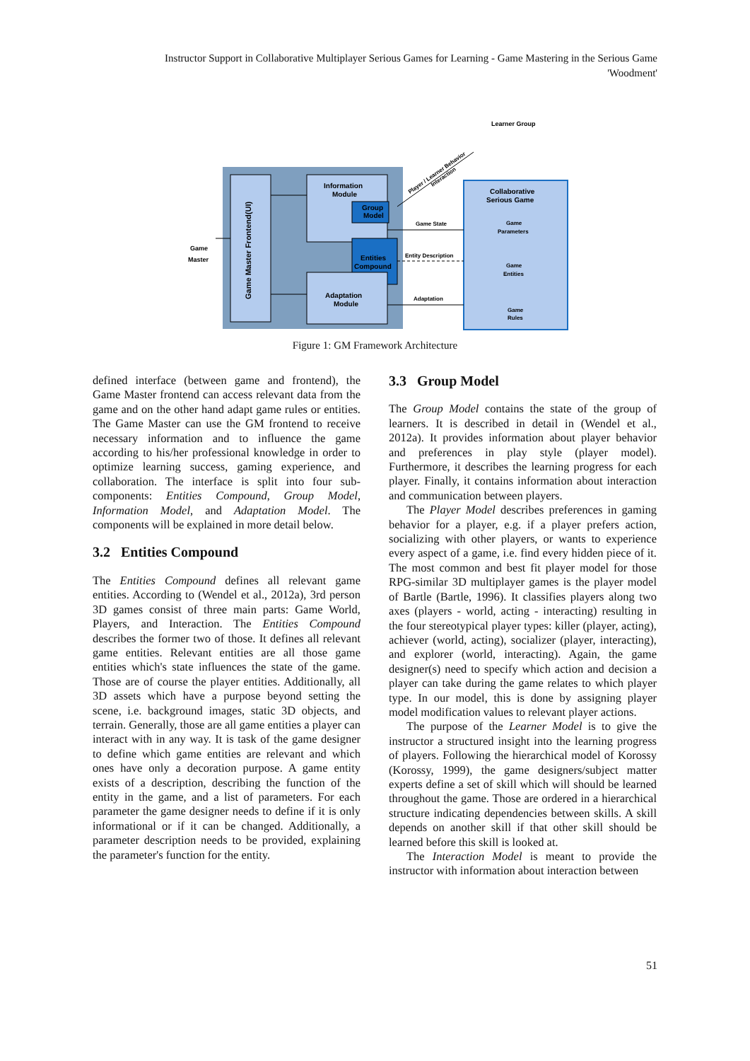Instructor Support in Collaborative Multiplayer Serious Games for Learning - Game Mastering in the Serious Game 'Woodment'
Game Master Frontend(UI)
Information
Module
Group
Model
Entities
Compound
Adaptation
Module
Collaborative
Serious Game
Game
Parameters
Game
Entities
Game
Rules
Learner Group
Game State
Entity Description
Adaptation
Player / Learner Behavior
Interaction
Game
Master
Figure 1: GM Framework Architecture
defined interface (between game and frontend), the Game Master frontend can access relevant data from the game and on the other hand adapt game rules or entities. The Game Master can use the GM frontend to receive necessary information and to influence the game according to his/her professional knowledge in order to optimize learning success, gaming experience, and collaboration. The interface is split into four sub-components: Entities Compound, Group Model, Information Model, and Adaptation Model. The components will be explained in more detail below.
3.2 Entities Compound
The Entities Compound defines all relevant game entities. According to (Wendel et al., 2012a), 3rd person 3D games consist of three main parts: Game World, Players, and Interaction. The Entities Compound describes the former two of those. It defines all relevant game entities. Relevant entities are all those game entities which's state influences the state of the game. Those are of course the player entities. Additionally, all 3D assets which have a purpose beyond setting the scene, i.e. background images, static 3D objects, and terrain. Generally, those are all game entities a player can interact with in any way. It is task of the game designer to define which game entities are relevant and which ones have only a decoration purpose. A game entity exists of a description, describing the function of the entity in the game, and a list of parameters. For each parameter the game designer needs to define if it is only informational or if it can be changed. Additionally, a parameter description needs to be provided, explaining the parameter's function for the entity.
3.3 Group Model
The Group Model contains the state of the group of learners. It is described in detail in (Wendel et al., 2012a). It provides information about player behavior and preferences in play style (player model). Furthermore, it describes the learning progress for each player. Finally, it contains information about interaction and communication between players.
The Player Model describes preferences in gaming behavior for a player, e.g. if a player prefers action, socializing with other players, or wants to experience every aspect of a game, i.e. find every hidden piece of it. The most common and best fit player model for those RPG-similar 3D multiplayer games is the player model of Bartle (Bartle, 1996). It classifies players along two axes (players - world, acting - interacting) resulting in the four stereotypical player types: killer (player, acting), achiever (world, acting), socializer (player, interacting), and explorer (world, interacting). Again, the game designer(s) need to specify which action and decision a player can take during the game relates to which player type. In our model, this is done by assigning player model modification values to relevant player actions.
The purpose of the Learner Model is to give the instructor a structured insight into the learning progress of players. Following the hierarchical model of Korossy (Korossy, 1999), the game designers/subject matter experts define a set of skill which will should be learned throughout the game. Those are ordered in a hierarchical structure indicating dependencies between skills. A skill depends on another skill if that other skill should be learned before this skill is looked at.
The Interaction Model is meant to provide the instructor with information about interaction between
51